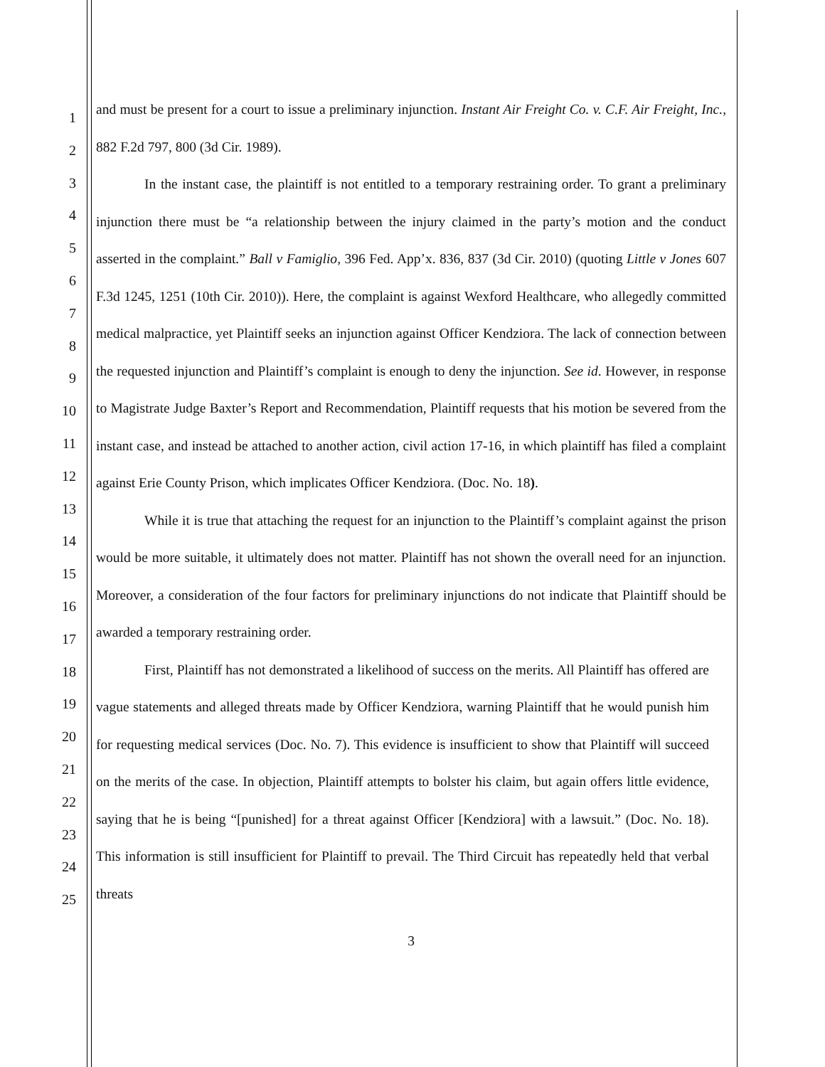1
2
3
4
5
6
7
8
9
10
11
12
13
14
15
16
17
18
19
20
21
22
23
24
25
and must be present for a court to issue a preliminary injunction. Instant Air Freight Co. v. C.F. Air Freight, Inc., 882 F.2d 797, 800 (3d Cir. 1989).
In the instant case, the plaintiff is not entitled to a temporary restraining order. To grant a preliminary injunction there must be “a relationship between the injury claimed in the party’s motion and the conduct asserted in the complaint.” Ball v Famiglio, 396 Fed. App’x. 836, 837 (3d Cir. 2010) (quoting Little v Jones 607 F.3d 1245, 1251 (10th Cir. 2010)). Here, the complaint is against Wexford Healthcare, who allegedly committed medical malpractice, yet Plaintiff seeks an injunction against Officer Kendziora. The lack of connection between the requested injunction and Plaintiff’s complaint is enough to deny the injunction. See id. However, in response to Magistrate Judge Baxter’s Report and Recommendation, Plaintiff requests that his motion be severed from the instant case, and instead be attached to another action, civil action 17-16, in which plaintiff has filed a complaint against Erie County Prison, which implicates Officer Kendziora. (Doc. No. 18).
While it is true that attaching the request for an injunction to the Plaintiff’s complaint against the prison would be more suitable, it ultimately does not matter. Plaintiff has not shown the overall need for an injunction. Moreover, a consideration of the four factors for preliminary injunctions do not indicate that Plaintiff should be awarded a temporary restraining order.
First, Plaintiff has not demonstrated a likelihood of success on the merits. All Plaintiff has offered are vague statements and alleged threats made by Officer Kendziora, warning Plaintiff that he would punish him for requesting medical services (Doc. No. 7). This evidence is insufficient to show that Plaintiff will succeed on the merits of the case. In objection, Plaintiff attempts to bolster his claim, but again offers little evidence, saying that he is being “[punished] for a threat against Officer [Kendziora] with a lawsuit.” (Doc. No. 18). This information is still insufficient for Plaintiff to prevail. The Third Circuit has repeatedly held that verbal threats
3